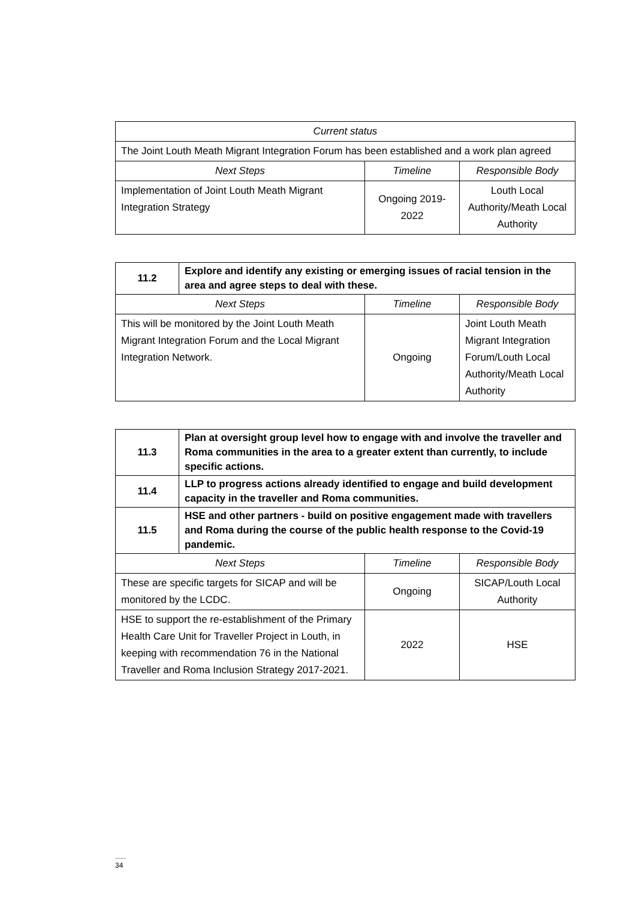| Current status | | |
| --- | --- | --- |
| The Joint Louth Meath Migrant Integration Forum has been established and a work plan agreed | | |
| Next Steps | Timeline | Responsible Body |
| Implementation of Joint Louth Meath Migrant Integration Strategy | Ongoing 2019-2022 | Louth Local Authority/Meath Local Authority |
| 11.2 | Explore and identify any existing or emerging issues of racial tension in the area and agree steps to deal with these. | | |
| Next Steps | | Timeline | Responsible Body |
| This will be monitored by the Joint Louth Meath Migrant Integration Forum and the Local Migrant Integration Network. | | Ongoing | Joint Louth Meath Migrant Integration Forum/Louth Local Authority/Meath Local Authority |
| 11.3 | Plan at oversight group level how to engage with and involve the traveller and Roma communities in the area to a greater extent than currently, to include specific actions. | | |
| 11.4 | LLP to progress actions already identified to engage and build development capacity in the traveller and Roma communities. | | |
| 11.5 | HSE and other partners - build on positive engagement made with travellers and Roma during the course of the public health response to the Covid-19 pandemic. | | |
| Next Steps | | Timeline | Responsible Body |
| These are specific targets for SICAP and will be monitored by the LCDC. | | Ongoing | SICAP/Louth Local Authority |
| HSE to support the re-establishment of the Primary Health Care Unit for Traveller Project in Louth, in keeping with recommendation 76 in the National Traveller and Roma Inclusion Strategy 2017-2021. | | 2022 | HSE |
34